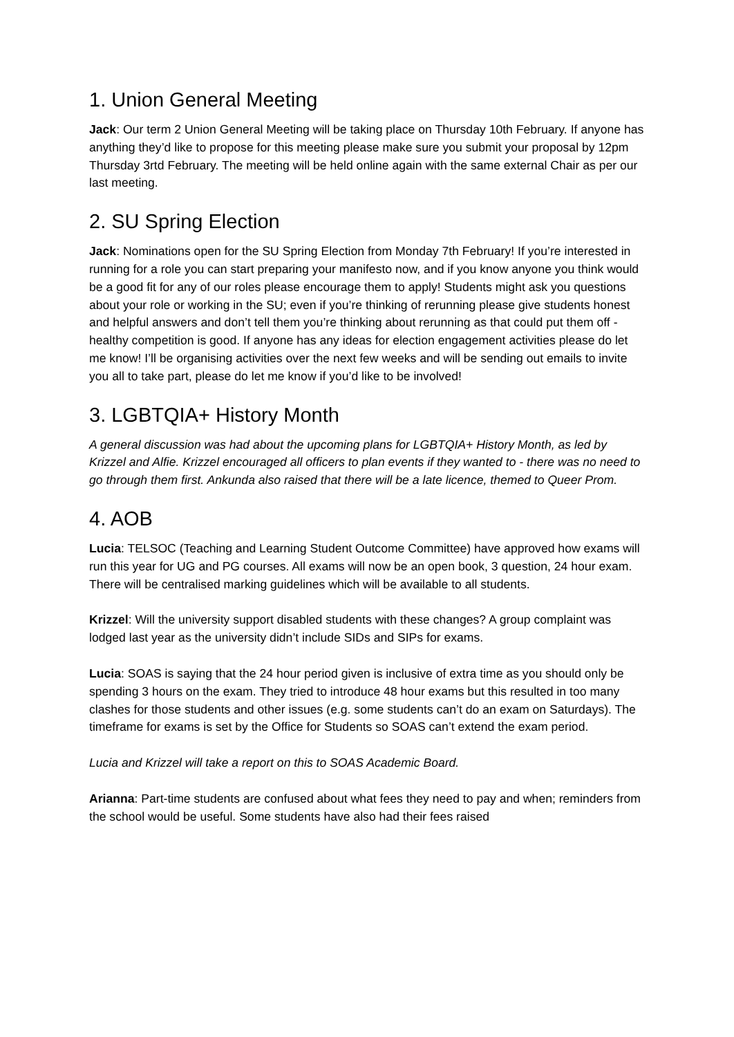1. Union General Meeting
Jack: Our term 2 Union General Meeting will be taking place on Thursday 10th February. If anyone has anything they’d like to propose for this meeting please make sure you submit your proposal by 12pm Thursday 3rtd February. The meeting will be held online again with the same external Chair as per our last meeting.
2. SU Spring Election
Jack: Nominations open for the SU Spring Election from Monday 7th February! If you’re interested in running for a role you can start preparing your manifesto now, and if you know anyone you think would be a good fit for any of our roles please encourage them to apply! Students might ask you questions about your role or working in the SU; even if you’re thinking of rerunning please give students honest and helpful answers and don’t tell them you’re thinking about rerunning as that could put them off - healthy competition is good. If anyone has any ideas for election engagement activities please do let me know! I’ll be organising activities over the next few weeks and will be sending out emails to invite you all to take part, please do let me know if you’d like to be involved!
3. LGBTQIA+ History Month
A general discussion was had about the upcoming plans for LGBTQIA+ History Month, as led by Krizzel and Alfie. Krizzel encouraged all officers to plan events if they wanted to - there was no need to go through them first. Ankunda also raised that there will be a late licence, themed to Queer Prom.
4. AOB
Lucia: TELSOC (Teaching and Learning Student Outcome Committee) have approved how exams will run this year for UG and PG courses. All exams will now be an open book, 3 question, 24 hour exam. There will be centralised marking guidelines which will be available to all students.
Krizzel: Will the university support disabled students with these changes? A group complaint was lodged last year as the university didn’t include SIDs and SIPs for exams.
Lucia: SOAS is saying that the 24 hour period given is inclusive of extra time as you should only be spending 3 hours on the exam. They tried to introduce 48 hour exams but this resulted in too many clashes for those students and other issues (e.g. some students can’t do an exam on Saturdays). The timeframe for exams is set by the Office for Students so SOAS can’t extend the exam period.
Lucia and Krizzel will take a report on this to SOAS Academic Board.
Arianna: Part-time students are confused about what fees they need to pay and when; reminders from the school would be useful. Some students have also had their fees raised